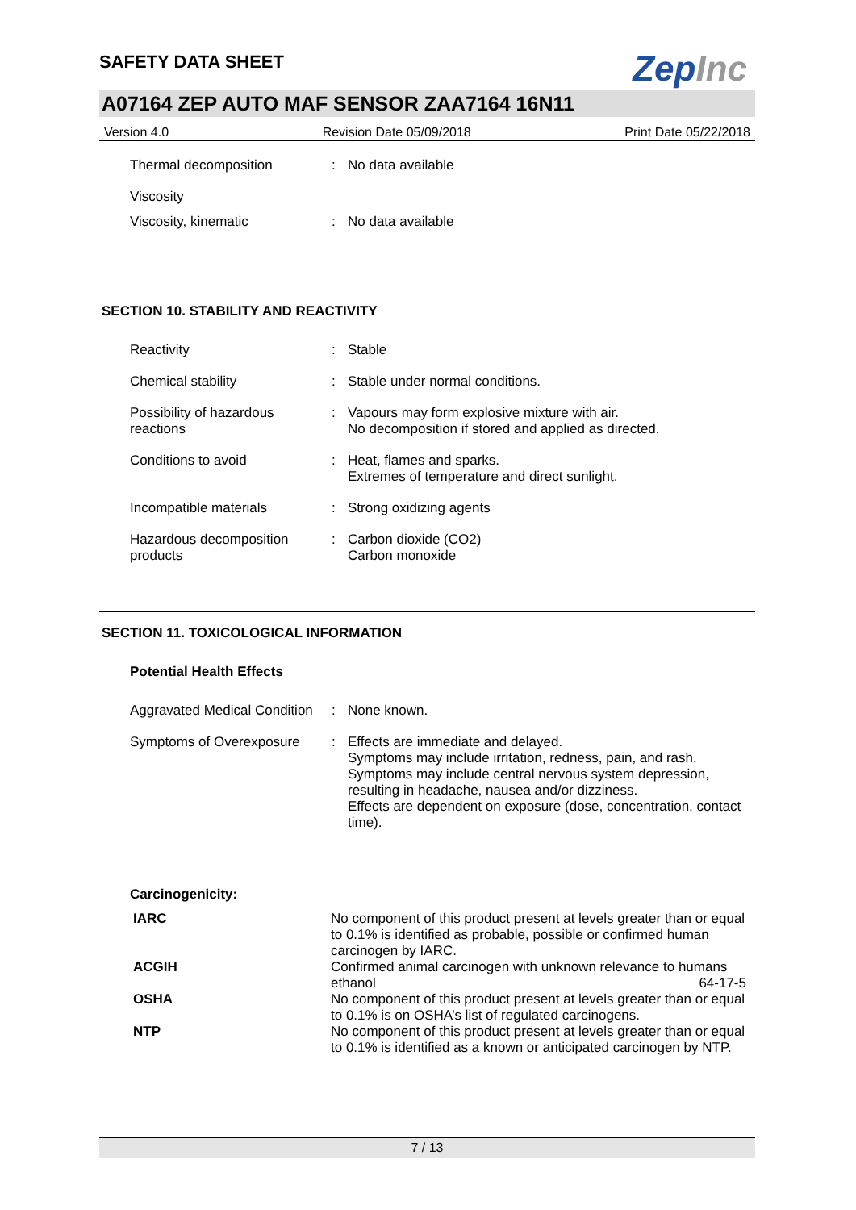SAFETY DATA SHEET
ZepInc
A07164 ZEP AUTO MAF SENSOR ZAA7164 16N11
Version 4.0 Revision Date 05/09/2018 Print Date 05/22/2018
| Thermal decomposition | : | No data available |
| Viscosity | | |
| Viscosity, kinematic | : | No data available |
SECTION 10. STABILITY AND REACTIVITY
| Reactivity | : | Stable |
| Chemical stability | : | Stable under normal conditions. |
| Possibility of hazardous reactions | : | Vapours may form explosive mixture with air. No decomposition if stored and applied as directed. |
| Conditions to avoid | : | Heat, flames and sparks. Extremes of temperature and direct sunlight. |
| Incompatible materials | : | Strong oxidizing agents |
| Hazardous decomposition products | : | Carbon dioxide (CO2) Carbon monoxide |
SECTION 11. TOXICOLOGICAL INFORMATION
Potential Health Effects
| Aggravated Medical Condition | : | None known. |
| Symptoms of Overexposure | : | Effects are immediate and delayed. Symptoms may include irritation, redness, pain, and rash. Symptoms may include central nervous system depression, resulting in headache, nausea and/or dizziness. Effects are dependent on exposure (dose, concentration, contact time). |
Carcinogenicity:
| IARC | No component of this product present at levels greater than or equal to 0.1% is identified as probable, possible or confirmed human carcinogen by IARC. | |
| ACGIH | Confirmed animal carcinogen with unknown relevance to humans | |
| | ethanol | 64-17-5 |
| OSHA | No component of this product present at levels greater than or equal to 0.1% is on OSHA’s list of regulated carcinogens. | |
| NTP | No component of this product present at levels greater than or equal to 0.1% is identified as a known or anticipated carcinogen by NTP. | |
7 / 13